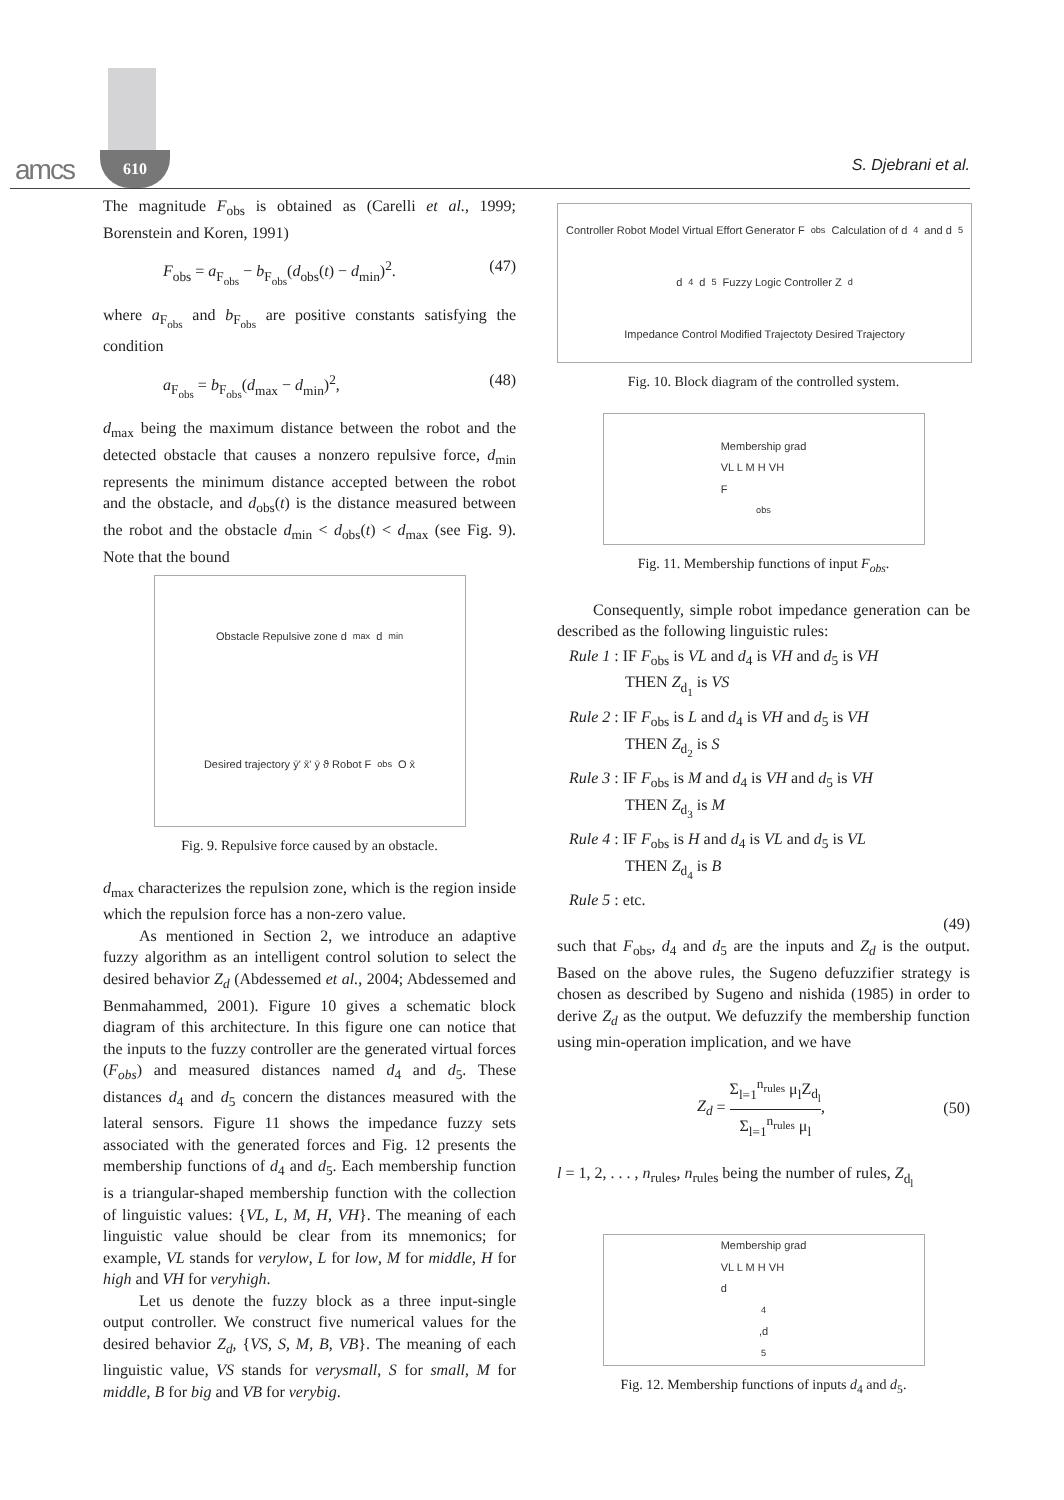amcs 610 S. Djebrani et al.
The magnitude F<sub>obs</sub> is obtained as (Carelli et al., 1999; Borenstein and Koren, 1991)
F<sub>obs</sub> = a<sub>F<sub>obs</sub></sub> − b<sub>F<sub>obs</sub></sub>(d<sub>obs</sub>(t) − d<sub>min</sub>)<sup>2</sup>. (47)
where a<sub>F<sub>obs</sub></sub> and b<sub>F<sub>obs</sub></sub> are positive constants satisfying the condition
a<sub>F<sub>obs</sub></sub> = b<sub>F<sub>obs</sub></sub>(d<sub>max</sub> − d<sub>min</sub>)<sup>2</sup>, (48)
d<sub>max</sub> being the maximum distance between the robot and the detected obstacle that causes a nonzero repulsive force, d<sub>min</sub> represents the minimum distance accepted between the robot and the obstacle, and d<sub>obs</sub>(t) is the distance measured between the robot and the obstacle d<sub>min</sub> < d<sub>obs</sub>(t) < d<sub>max</sub> (see Fig. 9). Note that the bound
Obstacle Repulsive zone d<sub>max</sub> d<sub>min</sub> Desired trajectory ȳ' x̄' ȳ ϑ Robot F<sub>obs</sub> O x̄
Fig. 9. Repulsive force caused by an obstacle.
d<sub>max</sub> characterizes the repulsion zone, which is the region inside which the repulsion force has a non-zero value.
As mentioned in Section 2, we introduce an adaptive fuzzy algorithm as an intelligent control solution to select the desired behavior Z<sub>d</sub> (Abdessemed et al., 2004; Abdessemed and Benmahammed, 2001). Figure 10 gives a schematic block diagram of this architecture. In this figure one can notice that the inputs to the fuzzy controller are the generated virtual forces (F<sub>obs</sub>) and measured distances named d<sub>4</sub> and d<sub>5</sub>. These distances d<sub>4</sub> and d<sub>5</sub> concern the distances measured with the lateral sensors. Figure 11 shows the impedance fuzzy sets associated with the generated forces and Fig. 12 presents the membership functions of d<sub>4</sub> and d<sub>5</sub>. Each membership function is a triangular-shaped membership function with the collection of linguistic values: {VL, L, M, H, VH}. The meaning of each linguistic value should be clear from its mnemonics; for example, VL stands for verylow, L for low, M for middle, H for high and VH for veryhigh.
Let us denote the fuzzy block as a three input-single output controller. We construct five numerical values for the desired behavior Z<sub>d</sub>, {VS, S, M, B, VB}. The meaning of each linguistic value, VS stands for verysmall, S for small, M for middle, B for big and VB for verybig.
Controller Robot Model Virtual Effort Generator F<sub>obs</sub> Calculation of d<sub>4</sub> and d<sub>5</sub> d<sub>4</sub> d<sub>5</sub> Fuzzy Logic Controller Z<sub>d</sub> Impedance Control Modified Trajectoty Desired Trajectory
Fig. 10. Block diagram of the controlled system.
Membership grad
VL L M H VH
F<sub>obs</sub>
Fig. 11. Membership functions of input F<sub>obs</sub>.
Consequently, simple robot impedance generation can be described as the following linguistic rules:
Rule 1 : IF F<sub>obs</sub> is VL and d<sub>4</sub> is VH and d<sub>5</sub> is VH
THEN Z<sub>d<sub>1</sub></sub> is VS
Rule 2 : IF F<sub>obs</sub> is L and d<sub>4</sub> is VH and d<sub>5</sub> is VH
THEN Z<sub>d<sub>2</sub></sub> is S
Rule 3 : IF F<sub>obs</sub> is M and d<sub>4</sub> is VH and d<sub>5</sub> is VH
THEN Z<sub>d<sub>3</sub></sub> is M
Rule 4 : IF F<sub>obs</sub> is H and d<sub>4</sub> is VL and d<sub>5</sub> is VL
THEN Z<sub>d<sub>4</sub></sub> is B
Rule 5 : etc.
(49)
such that F<sub>obs</sub>, d<sub>4</sub> and d<sub>5</sub> are the inputs and Z<sub>d</sub> is the output. Based on the above rules, the Sugeno defuzzifier strategy is chosen as described by Sugeno and nishida (1985) in order to derive Z<sub>d</sub> as the output. We defuzzify the membership function using min-operation implication, and we have
Z<sub>d</sub> = Σ<sub>l=1</sub><sup>n<sub>rules</sub></sup> μ<sub>l</sub>Z<sub>d<sub>l</sub></sub> Σ<sub>l=1</sub><sup>n<sub>rules</sub></sup> μ<sub>l</sub>, (50)
l = 1, 2, . . . , n<sub>rules</sub>, n<sub>rules</sub> being the number of rules, Z<sub>d<sub>l</sub></sub>
Membership grad
VL L M H VH
d<sub>4</sub>,d<sub>5</sub>
Fig. 12. Membership functions of inputs d<sub>4</sub> and d<sub>5</sub>.